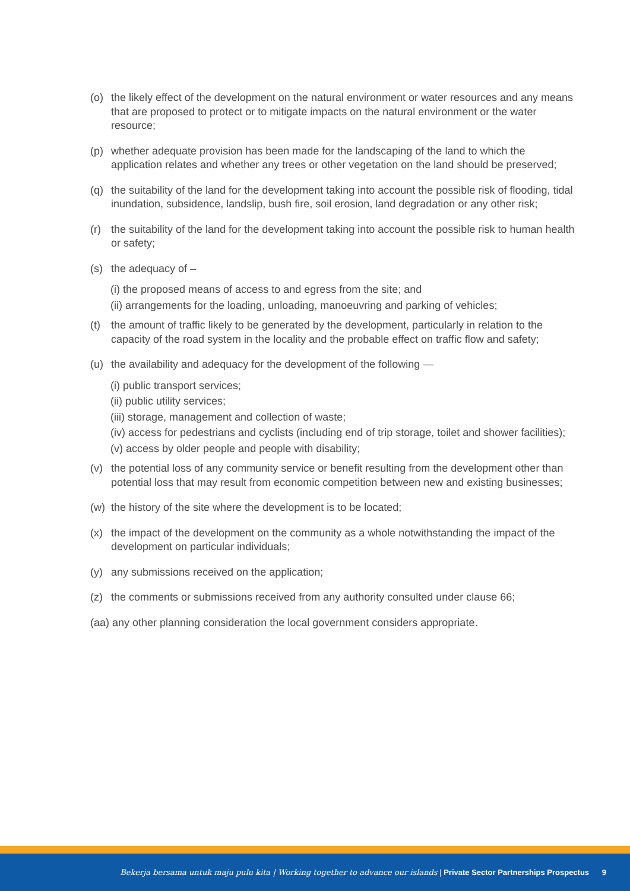(o) the likely effect of the development on the natural environment or water resources and any means that are proposed to protect or to mitigate impacts on the natural environment or the water resource;
(p) whether adequate provision has been made for the landscaping of the land to which the application relates and whether any trees or other vegetation on the land should be preserved;
(q) the suitability of the land for the development taking into account the possible risk of flooding, tidal inundation, subsidence, landslip, bush fire, soil erosion, land degradation or any other risk;
(r) the suitability of the land for the development taking into account the possible risk to human health or safety;
(s) the adequacy of –
(i) the proposed means of access to and egress from the site; and
(ii) arrangements for the loading, unloading, manoeuvring and parking of vehicles;
(t) the amount of traffic likely to be generated by the development, particularly in relation to the capacity of the road system in the locality and the probable effect on traffic flow and safety;
(u) the availability and adequacy for the development of the following —
(i) public transport services;
(ii) public utility services;
(iii) storage, management and collection of waste;
(iv) access for pedestrians and cyclists (including end of trip storage, toilet and shower facilities);
(v) access by older people and people with disability;
(v) the potential loss of any community service or benefit resulting from the development other than potential loss that may result from economic competition between new and existing businesses;
(w) the history of the site where the development is to be located;
(x) the impact of the development on the community as a whole notwithstanding the impact of the development on particular individuals;
(y) any submissions received on the application;
(z) the comments or submissions received from any authority consulted under clause 66;
(aa) any other planning consideration the local government considers appropriate.
Bekerja bersama untuk maju pulu kita | Working together to advance our islands | Private Sector Partnerships Prospectus 9